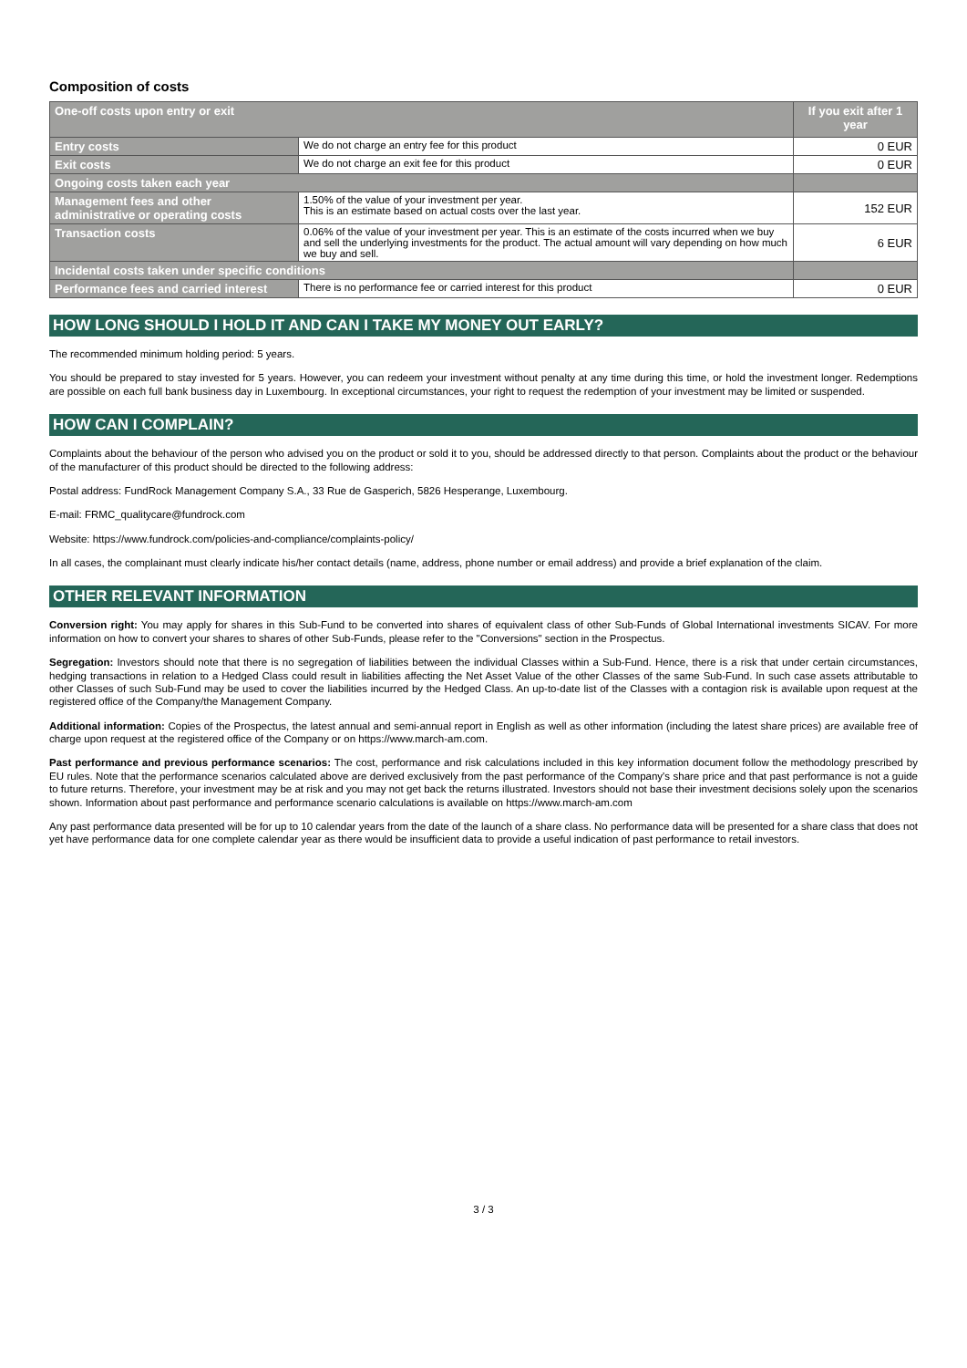Composition of costs
| One-off costs upon entry or exit | | If you exit after 1 year |
| --- | --- | --- |
| Entry costs | We do not charge an entry fee for this product | 0 EUR |
| Exit costs | We do not charge an exit fee for this product | 0 EUR |
| Ongoing costs taken each year | | |
| Management fees and other administrative or operating costs | 1.50% of the value of your investment per year. This is an estimate based on actual costs over the last year. | 152 EUR |
| Transaction costs | 0.06% of the value of your investment per year. This is an estimate of the costs incurred when we buy and sell the underlying investments for the product. The actual amount will vary depending on how much we buy and sell. | 6 EUR |
| Incidental costs taken under specific conditions | | |
| Performance fees and carried interest | There is no performance fee or carried interest for this product | 0 EUR |
HOW LONG SHOULD I HOLD IT AND CAN I TAKE MY MONEY OUT EARLY?
The recommended minimum holding period: 5 years.
You should be prepared to stay invested for 5 years. However, you can redeem your investment without penalty at any time during this time, or hold the investment longer. Redemptions are possible on each full bank business day in Luxembourg. In exceptional circumstances, your right to request the redemption of your investment may be limited or suspended.
HOW CAN I COMPLAIN?
Complaints about the behaviour of the person who advised you on the product or sold it to you, should be addressed directly to that person. Complaints about the product or the behaviour of the manufacturer of this product should be directed to the following address:
Postal address: FundRock Management Company S.A., 33 Rue de Gasperich, 5826 Hesperange, Luxembourg.
E-mail: FRMC_qualitycare@fundrock.com
Website: https://www.fundrock.com/policies-and-compliance/complaints-policy/
In all cases, the complainant must clearly indicate his/her contact details (name, address, phone number or email address) and provide a brief explanation of the claim.
OTHER RELEVANT INFORMATION
Conversion right: You may apply for shares in this Sub-Fund to be converted into shares of equivalent class of other Sub-Funds of Global International investments SICAV. For more information on how to convert your shares to shares of other Sub-Funds, please refer to the "Conversions" section in the Prospectus.
Segregation: Investors should note that there is no segregation of liabilities between the individual Classes within a Sub-Fund. Hence, there is a risk that under certain circumstances, hedging transactions in relation to a Hedged Class could result in liabilities affecting the Net Asset Value of the other Classes of the same Sub-Fund. In such case assets attributable to other Classes of such Sub-Fund may be used to cover the liabilities incurred by the Hedged Class. An up-to-date list of the Classes with a contagion risk is available upon request at the registered office of the Company/the Management Company.
Additional information: Copies of the Prospectus, the latest annual and semi-annual report in English as well as other information (including the latest share prices) are available free of charge upon request at the registered office of the Company or on https://www.march-am.com.
Past performance and previous performance scenarios: The cost, performance and risk calculations included in this key information document follow the methodology prescribed by EU rules. Note that the performance scenarios calculated above are derived exclusively from the past performance of the Company's share price and that past performance is not a guide to future returns. Therefore, your investment may be at risk and you may not get back the returns illustrated. Investors should not base their investment decisions solely upon the scenarios shown. Information about past performance and performance scenario calculations is available on https://www.march-am.com
Any past performance data presented will be for up to 10 calendar years from the date of the launch of a share class. No performance data will be presented for a share class that does not yet have performance data for one complete calendar year as there would be insufficient data to provide a useful indication of past performance to retail investors.
3 / 3